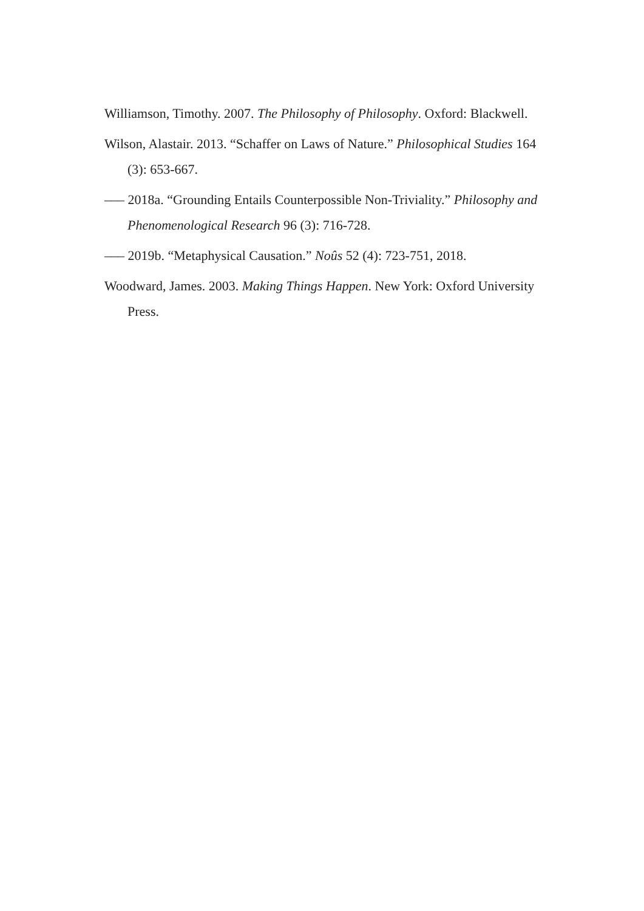Williamson, Timothy. 2007. The Philosophy of Philosophy. Oxford: Blackwell.
Wilson, Alastair. 2013. “Schaffer on Laws of Nature.” Philosophical Studies 164 (3): 653-667.
––– 2018a. “Grounding Entails Counterpossible Non-Triviality.” Philosophy and Phenomenological Research 96 (3): 716-728.
––– 2019b. “Metaphysical Causation.” Noûs 52 (4): 723-751, 2018.
Woodward, James. 2003. Making Things Happen. New York: Oxford University Press.